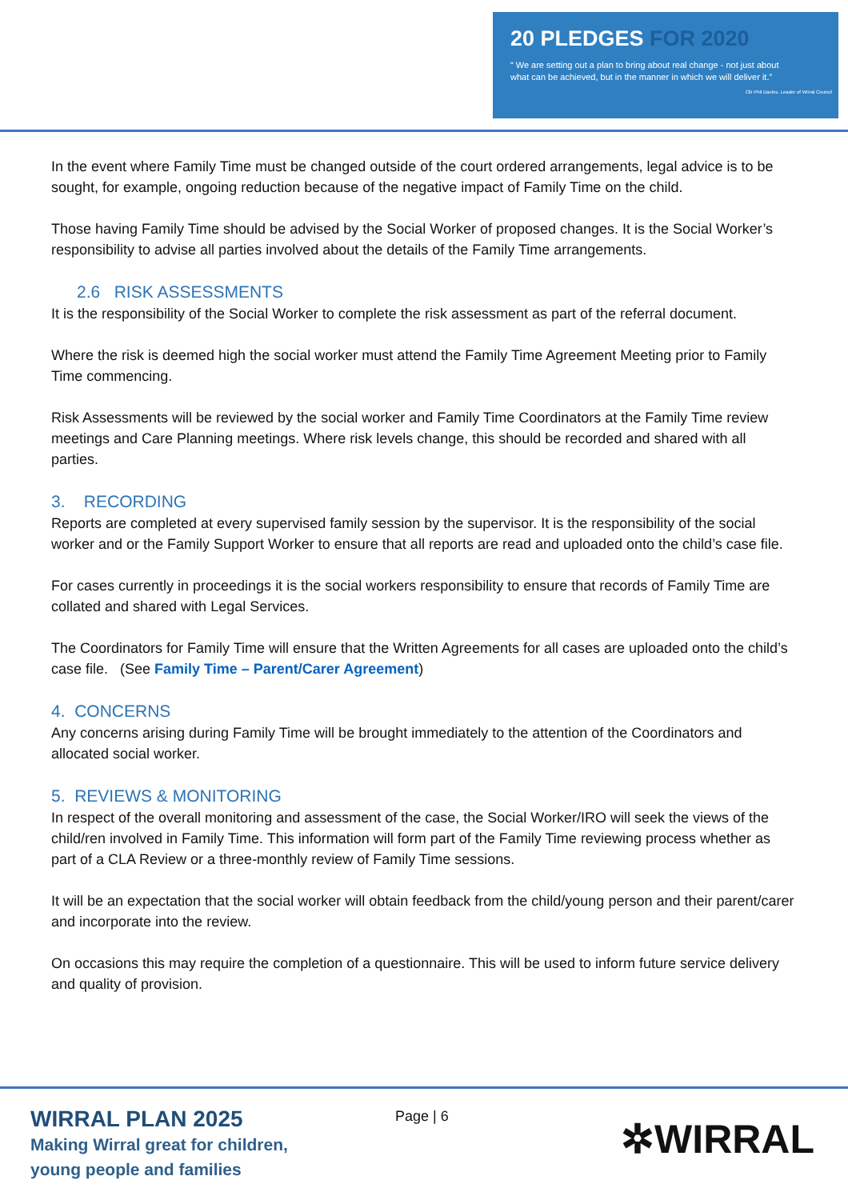20 PLEDGES FOR 2020
“ We are setting out a plan to bring about real change - not just about
what can be achieved, but in the manner in which we will deliver it.”
Cllr Phil Davies, Leader of Wirral Council
In the event where Family Time must be changed outside of the court ordered arrangements, legal advice is to be sought, for example, ongoing reduction because of the negative impact of Family Time on the child.
Those having Family Time should be advised by the Social Worker of proposed changes. It is the Social Worker’s responsibility to advise all parties involved about the details of the Family Time arrangements.
2.6 RISK ASSESSMENTS
It is the responsibility of the Social Worker to complete the risk assessment as part of the referral document.
Where the risk is deemed high the social worker must attend the Family Time Agreement Meeting prior to Family Time commencing.
Risk Assessments will be reviewed by the social worker and Family Time Coordinators at the Family Time review meetings and Care Planning meetings. Where risk levels change, this should be recorded and shared with all parties.
3. RECORDING
Reports are completed at every supervised family session by the supervisor. It is the responsibility of the social worker and or the Family Support Worker to ensure that all reports are read and uploaded onto the child’s case file.
For cases currently in proceedings it is the social workers responsibility to ensure that records of Family Time are collated and shared with Legal Services.
The Coordinators for Family Time will ensure that the Written Agreements for all cases are uploaded onto the child’s case file. (See Family Time – Parent/Carer Agreement)
4. CONCERNS
Any concerns arising during Family Time will be brought immediately to the attention of the Coordinators and allocated social worker.
5. REVIEWS & MONITORING
In respect of the overall monitoring and assessment of the case, the Social Worker/IRO will seek the views of the child/ren involved in Family Time. This information will form part of the Family Time reviewing process whether as part of a CLA Review or a three-monthly review of Family Time sessions.
It will be an expectation that the social worker will obtain feedback from the child/young person and their parent/carer and incorporate into the review.
On occasions this may require the completion of a questionnaire. This will be used to inform future service delivery and quality of provision.
WIRRAL PLAN 2025
Making Wirral great for children,
young people and families
Page | 6 ✲WIRRAL